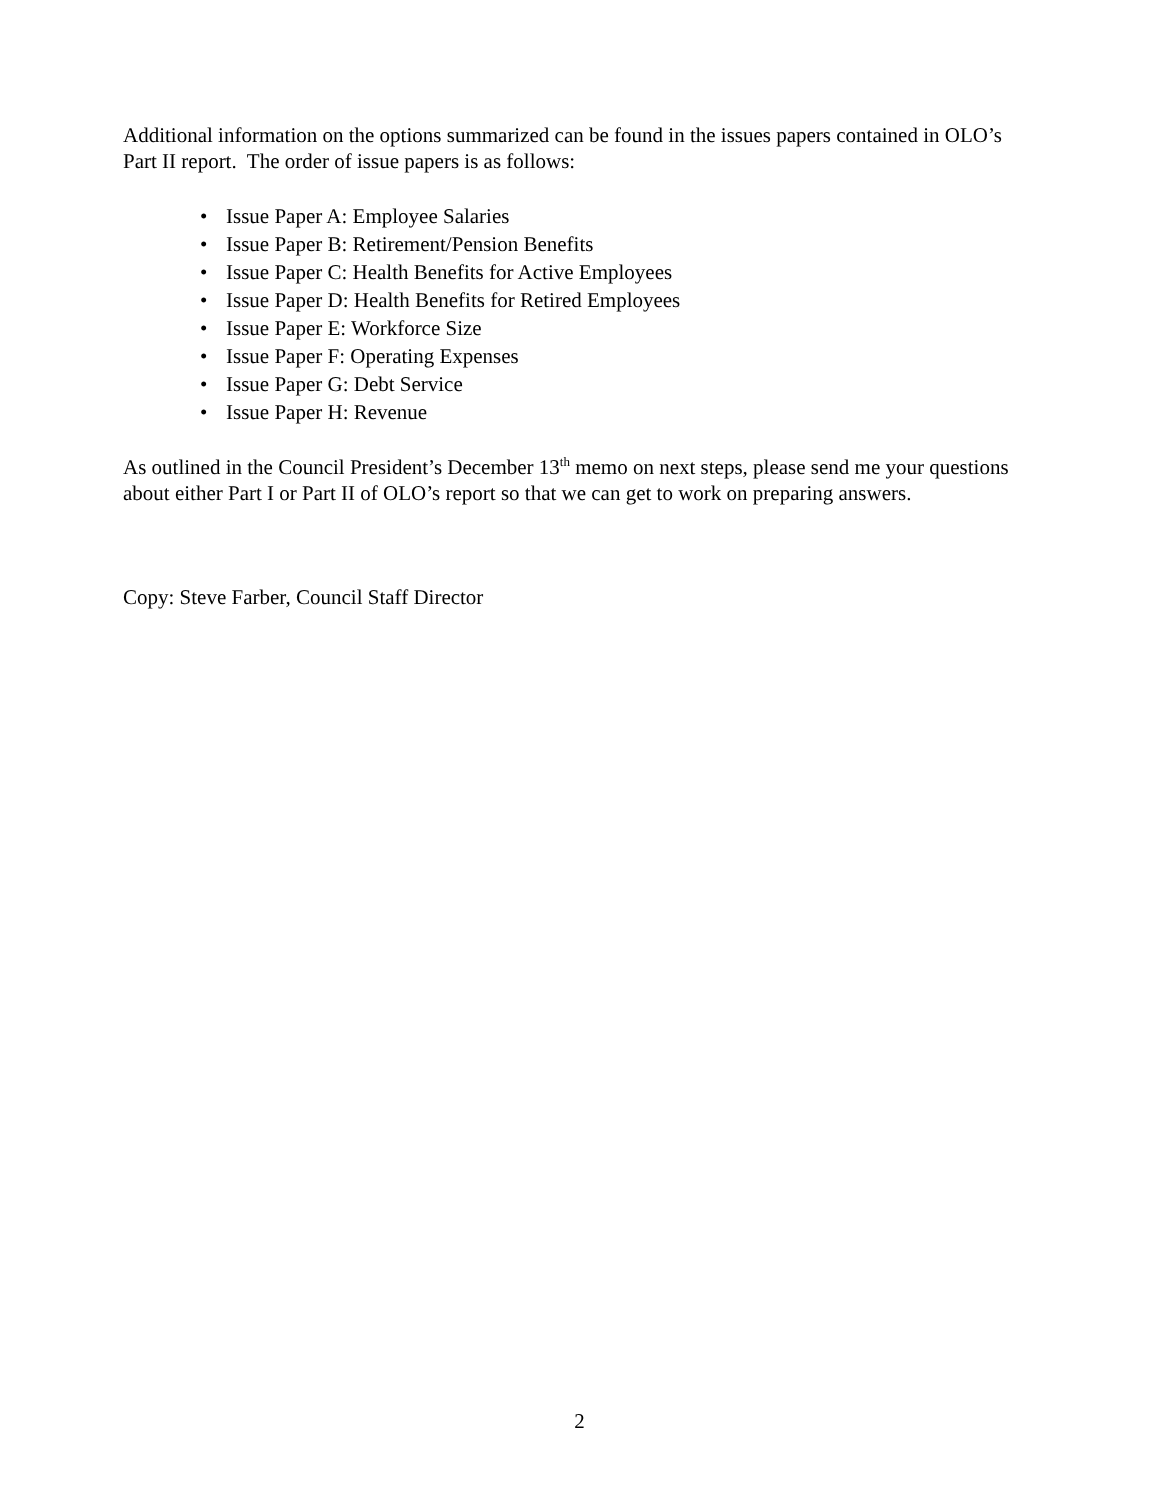Additional information on the options summarized can be found in the issues papers contained in OLO’s Part II report. The order of issue papers is as follows:
• Issue Paper A: Employee Salaries
• Issue Paper B: Retirement/Pension Benefits
• Issue Paper C: Health Benefits for Active Employees
• Issue Paper D: Health Benefits for Retired Employees
• Issue Paper E: Workforce Size
• Issue Paper F: Operating Expenses
• Issue Paper G: Debt Service
• Issue Paper H: Revenue
As outlined in the Council President’s December 13<sup>th</sup> memo on next steps, please send me your questions about either Part I or Part II of OLO’s report so that we can get to work on preparing answers.
Copy: Steve Farber, Council Staff Director
2